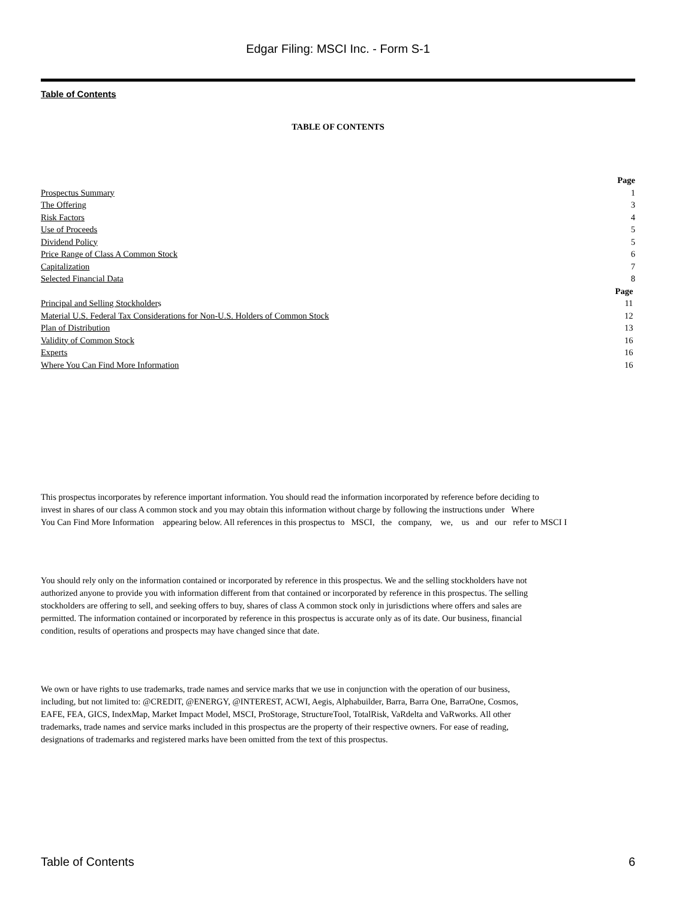Edgar Filing: MSCI Inc. - Form S-1
Table of Contents
TABLE OF CONTENTS
| | Page |
| --- | --- |
| Prospectus Summary | 1 |
| The Offering | 3 |
| Risk Factors | 4 |
| Use of Proceeds | 5 |
| Dividend Policy | 5 |
| Price Range of Class A Common Stock | 6 |
| Capitalization | 7 |
| Selected Financial Data | 8 |
| | Page |
| Principal and Selling Stockholder s | 11 |
| Material U.S. Federal Tax Considerations for Non-U.S. Holders of Common Stock | 12 |
| Plan of Distribution | 13 |
| Validity of Common Stock | 16 |
| Experts | 16 |
| Where You Can Find More Information | 16 |
This prospectus incorporates by reference important information. You should read the information incorporated by reference before deciding to
invest in shares of our class A common stock and you may obtain this information without charge by following the instructions under Where
You Can Find More Information appearing below. All references in this prospectus to MSCI, the company, we, us and our refer to MSCI I
You should rely only on the information contained or incorporated by reference in this prospectus. We and the selling stockholders have not
authorized anyone to provide you with information different from that contained or incorporated by reference in this prospectus. The selling
stockholders are offering to sell, and seeking offers to buy, shares of class A common stock only in jurisdictions where offers and sales are
permitted. The information contained or incorporated by reference in this prospectus is accurate only as of its date. Our business, financial
condition, results of operations and prospects may have changed since that date.
We own or have rights to use trademarks, trade names and service marks that we use in conjunction with the operation of our business,
including, but not limited to: @CREDIT, @ENERGY, @INTEREST, ACWI, Aegis, Alphabuilder, Barra, Barra One, BarraOne, Cosmos,
EAFE, FEA, GICS, IndexMap, Market Impact Model, MSCI, ProStorage, StructureTool, TotalRisk, VaRdelta and VaRworks. All other
trademarks, trade names and service marks included in this prospectus are the property of their respective owners. For ease of reading,
designations of trademarks and registered marks have been omitted from the text of this prospectus.
Table of Contents 6